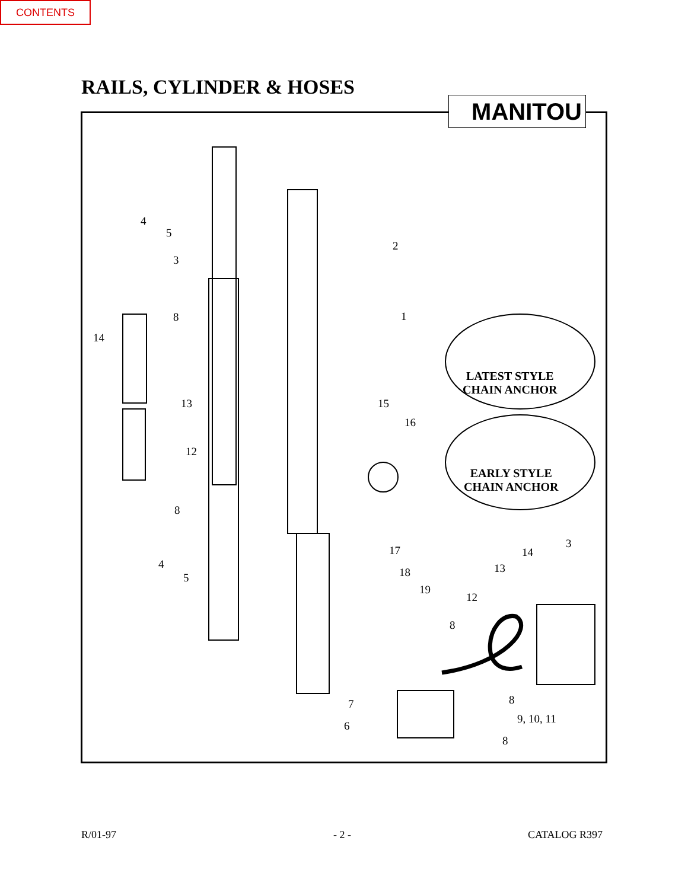CONTENTS
RAILS, CYLINDER & HOSES
MANITOU
4
5
3
2
1
8
14
13 15
16
12
8
LATEST STYLE
CHAIN ANCHOR
EARLY STYLE
CHAIN ANCHOR
3
17 14
4 13
18
5
19
12
8
8
7
9, 10, 11
6
8
R/01-97 - 2 - CATALOG R397